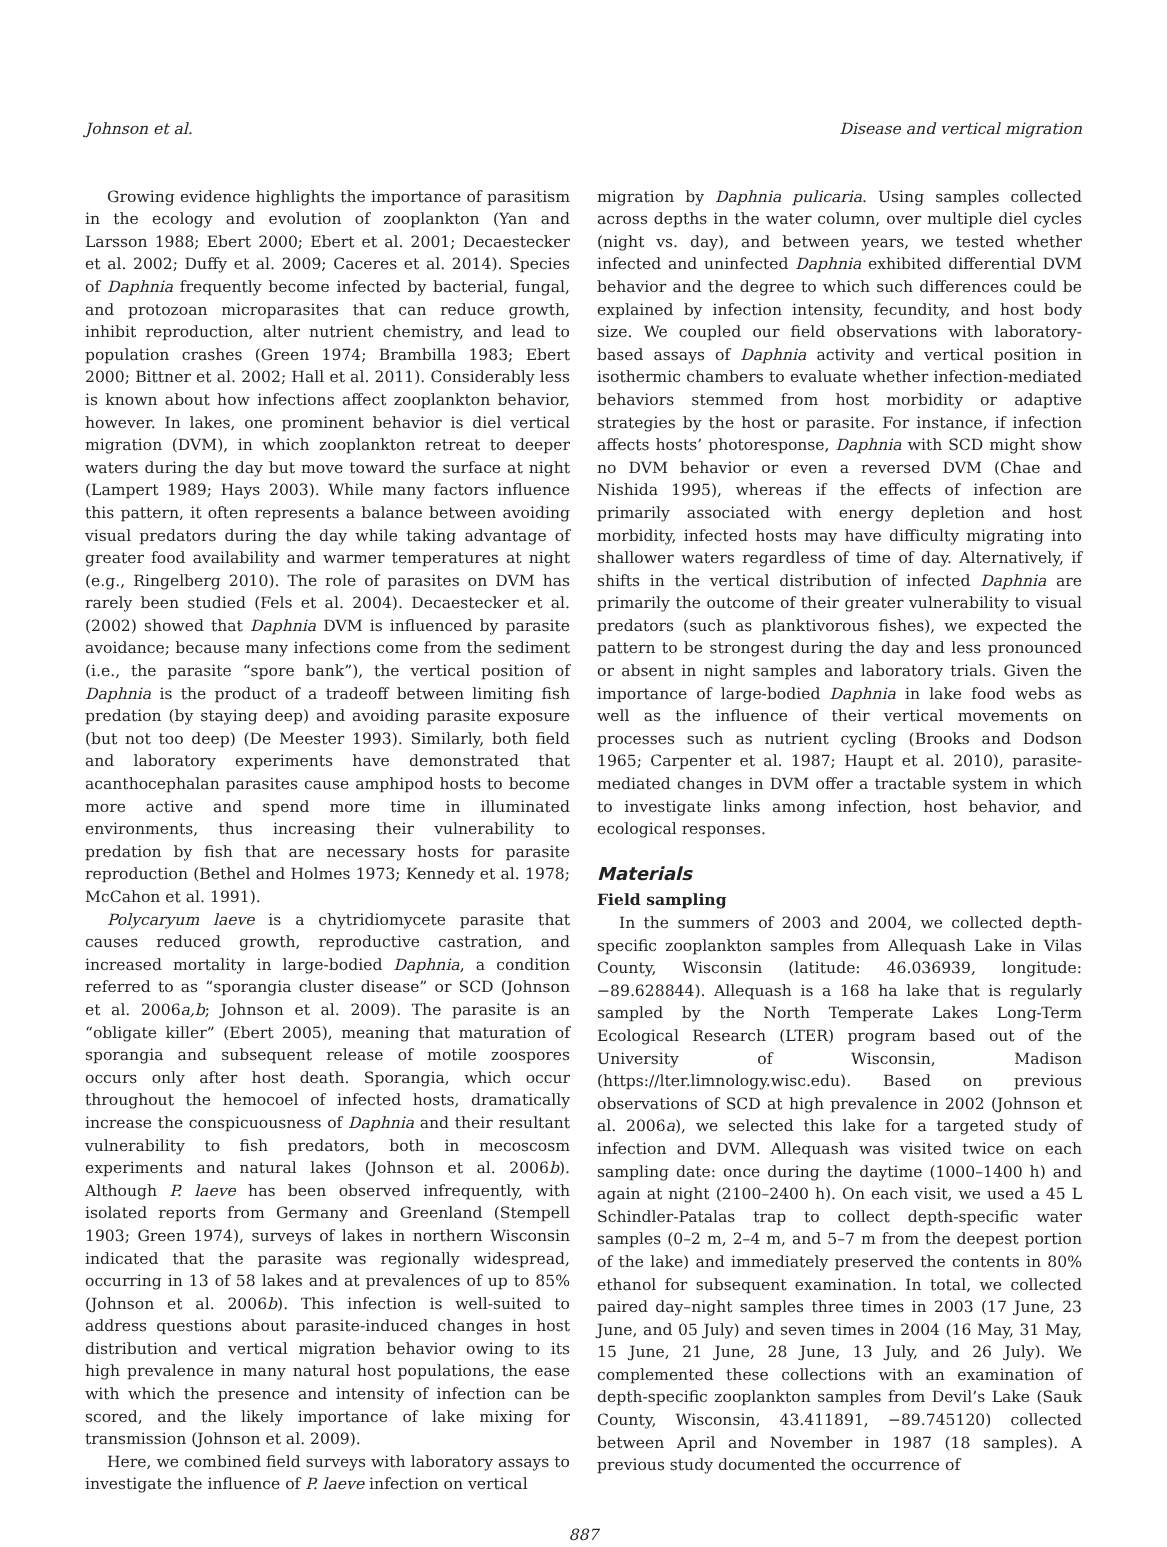Johnson et al. Disease and vertical migration
Growing evidence highlights the importance of parasitism in the ecology and evolution of zooplankton (Yan and Larsson 1988; Ebert 2000; Ebert et al. 2001; Decaestecker et al. 2002; Duffy et al. 2009; Caceres et al. 2014). Species of Daphnia frequently become infected by bacterial, fungal, and protozoan microparasites that can reduce growth, inhibit reproduction, alter nutrient chemistry, and lead to population crashes (Green 1974; Brambilla 1983; Ebert 2000; Bittner et al. 2002; Hall et al. 2011). Considerably less is known about how infections affect zooplankton behavior, however. In lakes, one prominent behavior is diel vertical migration (DVM), in which zooplankton retreat to deeper waters during the day but move toward the surface at night (Lampert 1989; Hays 2003). While many factors influence this pattern, it often represents a balance between avoiding visual predators during the day while taking advantage of greater food availability and warmer temperatures at night (e.g., Ringelberg 2010). The role of parasites on DVM has rarely been studied (Fels et al. 2004). Decaestecker et al. (2002) showed that Daphnia DVM is influenced by parasite avoidance; because many infections come from the sediment (i.e., the parasite “spore bank”), the vertical position of Daphnia is the product of a tradeoff between limiting fish predation (by staying deep) and avoiding parasite exposure (but not too deep) (De Meester 1993). Similarly, both field and laboratory experiments have demonstrated that acanthocephalan parasites cause amphipod hosts to become more active and spend more time in illuminated environments, thus increasing their vulnerability to predation by fish that are necessary hosts for parasite reproduction (Bethel and Holmes 1973; Kennedy et al. 1978; McCahon et al. 1991).
Polycaryum laeve is a chytridiomycete parasite that causes reduced growth, reproductive castration, and increased mortality in large-bodied Daphnia, a condition referred to as “sporangia cluster disease” or SCD (Johnson et al. 2006a,b; Johnson et al. 2009). The parasite is an “obligate killer” (Ebert 2005), meaning that maturation of sporangia and subsequent release of motile zoospores occurs only after host death. Sporangia, which occur throughout the hemocoel of infected hosts, dramatically increase the conspicuousness of Daphnia and their resultant vulnerability to fish predators, both in mecoscosm experiments and natural lakes (Johnson et al. 2006b). Although P. laeve has been observed infrequently, with isolated reports from Germany and Greenland (Stempell 1903; Green 1974), surveys of lakes in northern Wisconsin indicated that the parasite was regionally widespread, occurring in 13 of 58 lakes and at prevalences of up to 85% (Johnson et al. 2006b). This infection is well-suited to address questions about parasite-induced changes in host distribution and vertical migration behavior owing to its high prevalence in many natural host populations, the ease with which the presence and intensity of infection can be scored, and the likely importance of lake mixing for transmission (Johnson et al. 2009).
Here, we combined field surveys with laboratory assays to investigate the influence of P. laeve infection on vertical
migration by Daphnia pulicaria. Using samples collected across depths in the water column, over multiple diel cycles (night vs. day), and between years, we tested whether infected and uninfected Daphnia exhibited differential DVM behavior and the degree to which such differences could be explained by infection intensity, fecundity, and host body size. We coupled our field observations with laboratory-based assays of Daphnia activity and vertical position in isothermic chambers to evaluate whether infection-mediated behaviors stemmed from host morbidity or adaptive strategies by the host or parasite. For instance, if infection affects hosts’ photoresponse, Daphnia with SCD might show no DVM behavior or even a reversed DVM (Chae and Nishida 1995), whereas if the effects of infection are primarily associated with energy depletion and host morbidity, infected hosts may have difficulty migrating into shallower waters regardless of time of day. Alternatively, if shifts in the vertical distribution of infected Daphnia are primarily the outcome of their greater vulnerability to visual predators (such as planktivorous fishes), we expected the pattern to be strongest during the day and less pronounced or absent in night samples and laboratory trials. Given the importance of large-bodied Daphnia in lake food webs as well as the influence of their vertical movements on processes such as nutrient cycling (Brooks and Dodson 1965; Carpenter et al. 1987; Haupt et al. 2010), parasite-mediated changes in DVM offer a tractable system in which to investigate links among infection, host behavior, and ecological responses.
Materials
Field sampling
In the summers of 2003 and 2004, we collected depth-specific zooplankton samples from Allequash Lake in Vilas County, Wisconsin (latitude: 46.036939, longitude: −89.628844). Allequash is a 168 ha lake that is regularly sampled by the North Temperate Lakes Long-Term Ecological Research (LTER) program based out of the University of Wisconsin, Madison (https://lter.limnology.wisc.edu). Based on previous observations of SCD at high prevalence in 2002 (Johnson et al. 2006a), we selected this lake for a targeted study of infection and DVM. Allequash was visited twice on each sampling date: once during the daytime (1000–1400 h) and again at night (2100–2400 h). On each visit, we used a 45 L Schindler-Patalas trap to collect depth-specific water samples (0–2 m, 2–4 m, and 5–7 m from the deepest portion of the lake) and immediately preserved the contents in 80% ethanol for subsequent examination. In total, we collected paired day–night samples three times in 2003 (17 June, 23 June, and 05 July) and seven times in 2004 (16 May, 31 May, 15 June, 21 June, 28 June, 13 July, and 26 July). We complemented these collections with an examination of depth-specific zooplankton samples from Devil’s Lake (Sauk County, Wisconsin, 43.411891, −89.745120) collected between April and November in 1987 (18 samples). A previous study documented the occurrence of
887